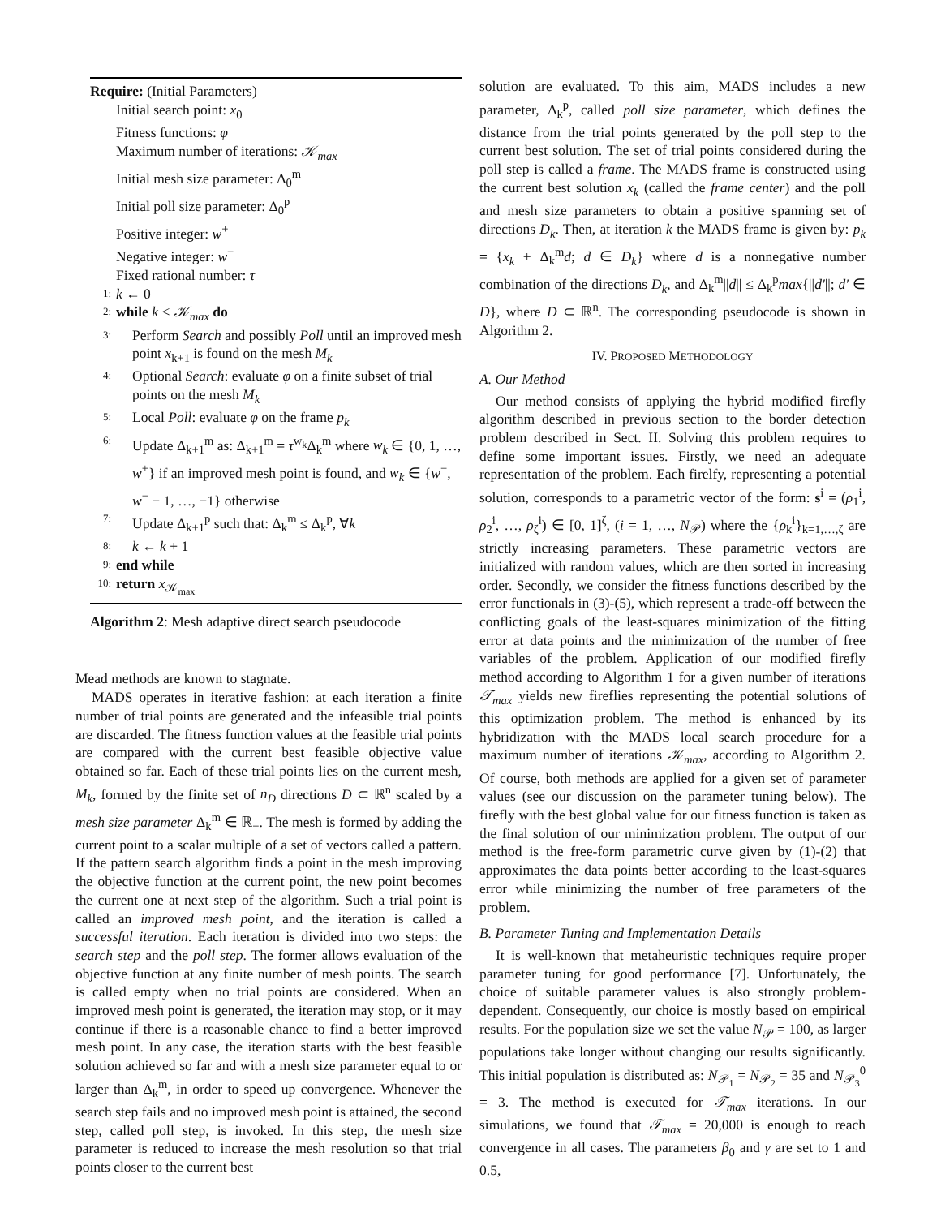Require: (Initial Parameters)
Initial search point: x<sub>0</sub>
Fitness functions: φ
Maximum number of iterations: 𝒦<sub>max</sub>
Initial mesh size parameter: Δ<sub>0</sub><sup>m</sup>
Initial poll size parameter: Δ<sub>0</sub><sup>p</sup>
Positive integer: w<sup>+</sup>
Negative integer: w<sup>−</sup>
Fixed rational number: τ
1: k ← 0
2: while k < 𝒦<sub>max</sub> do
3: Perform Search and possibly Poll until an improved mesh point x<sub>k+1</sub> is found on the mesh M<sub>k</sub>
4: Optional Search: evaluate φ on a finite subset of trial points on the mesh M<sub>k</sub>
5: Local Poll: evaluate φ on the frame p<sub>k</sub>
6: Update Δ<sub>k+1</sub><sup>m</sup> as: Δ<sub>k+1</sub><sup>m</sup> = τ<sup>w<sub>k</sub></sup>Δ<sub>k</sub><sup>m</sup> where w<sub>k</sub> ∈ {0, 1, …, w<sup>+</sup>} if an improved mesh point is found, and w<sub>k</sub> ∈ {w<sup>−</sup>, w<sup>−</sup> − 1, …, −1} otherwise
7: Update Δ<sub>k+1</sub><sup>p</sup> such that: Δ<sub>k</sub><sup>m</sup> ≤ Δ<sub>k</sub><sup>p</sup>, ∀k
8: k ← k + 1
9: end while
10: return x<sub>𝒦<sub>max</sub></sub>
Algorithm 2: Mesh adaptive direct search pseudocode
Mead methods are known to stagnate.
MADS operates in iterative fashion: at each iteration a finite number of trial points are generated and the infeasible trial points are discarded. The fitness function values at the feasible trial points are compared with the current best feasible objective value obtained so far. Each of these trial points lies on the current mesh, M<sub>k</sub>, formed by the finite set of n<sub>D</sub> directions D ⊂ ℝ<sup>n</sup> scaled by a mesh size parameter Δ<sub>k</sub><sup>m</sup> ∈ ℝ<sub>+</sub>. The mesh is formed by adding the current point to a scalar multiple of a set of vectors called a pattern. If the pattern search algorithm finds a point in the mesh improving the objective function at the current point, the new point becomes the current one at next step of the algorithm. Such a trial point is called an improved mesh point, and the iteration is called a successful iteration. Each iteration is divided into two steps: the search step and the poll step. The former allows evaluation of the objective function at any finite number of mesh points. The search is called empty when no trial points are considered. When an improved mesh point is generated, the iteration may stop, or it may continue if there is a reasonable chance to find a better improved mesh point. In any case, the iteration starts with the best feasible solution achieved so far and with a mesh size parameter equal to or larger than Δ<sub>k</sub><sup>m</sup>, in order to speed up convergence. Whenever the search step fails and no improved mesh point is attained, the second step, called poll step, is invoked. In this step, the mesh size parameter is reduced to increase the mesh resolution so that trial points closer to the current best
solution are evaluated. To this aim, MADS includes a new parameter, Δ<sub>k</sub><sup>p</sup>, called poll size parameter, which defines the distance from the trial points generated by the poll step to the current best solution. The set of trial points considered during the poll step is called a frame. The MADS frame is constructed using the current best solution x<sub>k</sub> (called the frame center) and the poll and mesh size parameters to obtain a positive spanning set of directions D<sub>k</sub>. Then, at iteration k the MADS frame is given by: p<sub>k</sub> = {x<sub>k</sub> + Δ<sub>k</sub><sup>m</sup>d; d ∈ D<sub>k</sub>} where d is a nonnegative number combination of the directions D<sub>k</sub>, and Δ<sub>k</sub><sup>m</sup>||d|| ≤ Δ<sub>k</sub><sup>p</sup>max{||d′||; d′ ∈ D}, where D ⊂ ℝ<sup>n</sup>. The corresponding pseudocode is shown in Algorithm 2.
IV. PROPOSED METHODOLOGY
A. Our Method
Our method consists of applying the hybrid modified firefly algorithm described in previous section to the border detection problem described in Sect. II. Solving this problem requires to define some important issues. Firstly, we need an adequate representation of the problem. Each firelfy, representing a potential solution, corresponds to a parametric vector of the form: s<sup>i</sup> = (ρ<sub>1</sub><sup>i</sup>, ρ<sub>2</sub><sup>i</sup>, …, ρ<sub>ζ</sub><sup>i</sup>) ∈ [0, 1]<sup>ζ</sup>, (i = 1, …, N<sub>𝒫</sub>) where the {ρ<sub>k</sub><sup>i</sup>}<sub>k=1,…,ζ</sub> are strictly increasing parameters. These parametric vectors are initialized with random values, which are then sorted in increasing order. Secondly, we consider the fitness functions described by the error functionals in (3)-(5), which represent a trade-off between the conflicting goals of the least-squares minimization of the fitting error at data points and the minimization of the number of free variables of the problem. Application of our modified firefly method according to Algorithm 1 for a given number of iterations 𝒯<sub>max</sub> yields new fireflies representing the potential solutions of this optimization problem. The method is enhanced by its hybridization with the MADS local search procedure for a maximum number of iterations 𝒦<sub>max</sub>, according to Algorithm 2. Of course, both methods are applied for a given set of parameter values (see our discussion on the parameter tuning below). The firefly with the best global value for our fitness function is taken as the final solution of our minimization problem. The output of our method is the free-form parametric curve given by (1)-(2) that approximates the data points better according to the least-squares error while minimizing the number of free parameters of the problem.
B. Parameter Tuning and Implementation Details
It is well-known that metaheuristic techniques require proper parameter tuning for good performance [7]. Unfortunately, the choice of suitable parameter values is also strongly problem-dependent. Consequently, our choice is mostly based on empirical results. For the population size we set the value N<sub>𝒫</sub> = 100, as larger populations take longer without changing our results significantly. This initial population is distributed as: N<sub>𝒫<sub>1</sub></sub> = N<sub>𝒫<sub>2</sub></sub> = 35 and N<sub>𝒫<sub>3</sub></sub><sup>0</sup> = 3. The method is executed for 𝒯<sub>max</sub> iterations. In our simulations, we found that 𝒯<sub>max</sub> = 20,000 is enough to reach convergence in all cases. The parameters β<sub>0</sub> and γ are set to 1 and 0.5,